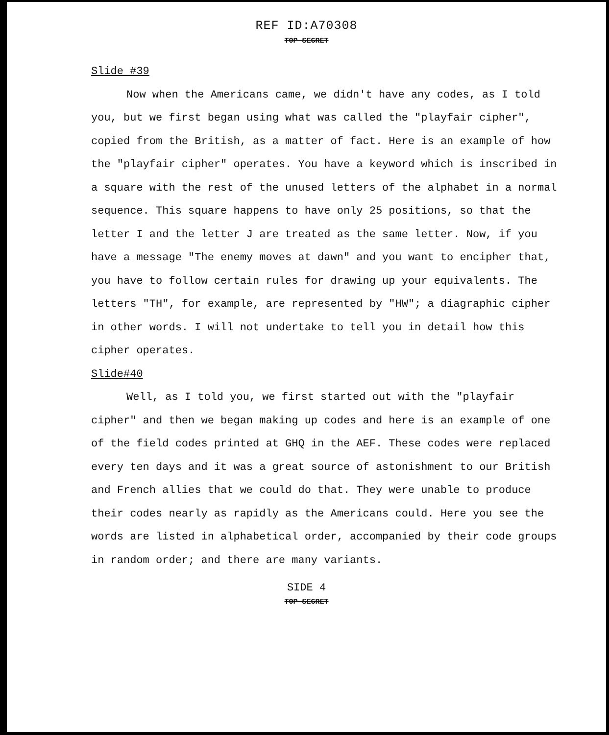REF ID:A70308
TOP SECRET
Slide #39
Now when the Americans came, we didn't have any codes, as I told you, but we first began using what was called the "playfair cipher", copied from the British, as a matter of fact. Here is an example of how the "playfair cipher" operates. You have a keyword which is inscribed in a square with the rest of the unused letters of the alphabet in a normal sequence. This square happens to have only 25 positions, so that the letter I and the letter J are treated as the same letter. Now, if you have a message "The enemy moves at dawn" and you want to encipher that, you have to follow certain rules for drawing up your equivalents. The letters "TH", for example, are represented by "HW"; a diagraphic cipher in other words. I will not undertake to tell you in detail how this cipher operates.
Slide#40
Well, as I told you, we first started out with the "playfair cipher" and then we began making up codes and here is an example of one of the field codes printed at GHQ in the AEF. These codes were replaced every ten days and it was a great source of astonishment to our British and French allies that we could do that. They were unable to produce their codes nearly as rapidly as the Americans could. Here you see the words are listed in alphabetical order, accompanied by their code groups in random order; and there are many variants.
SIDE 4
TOP SECRET